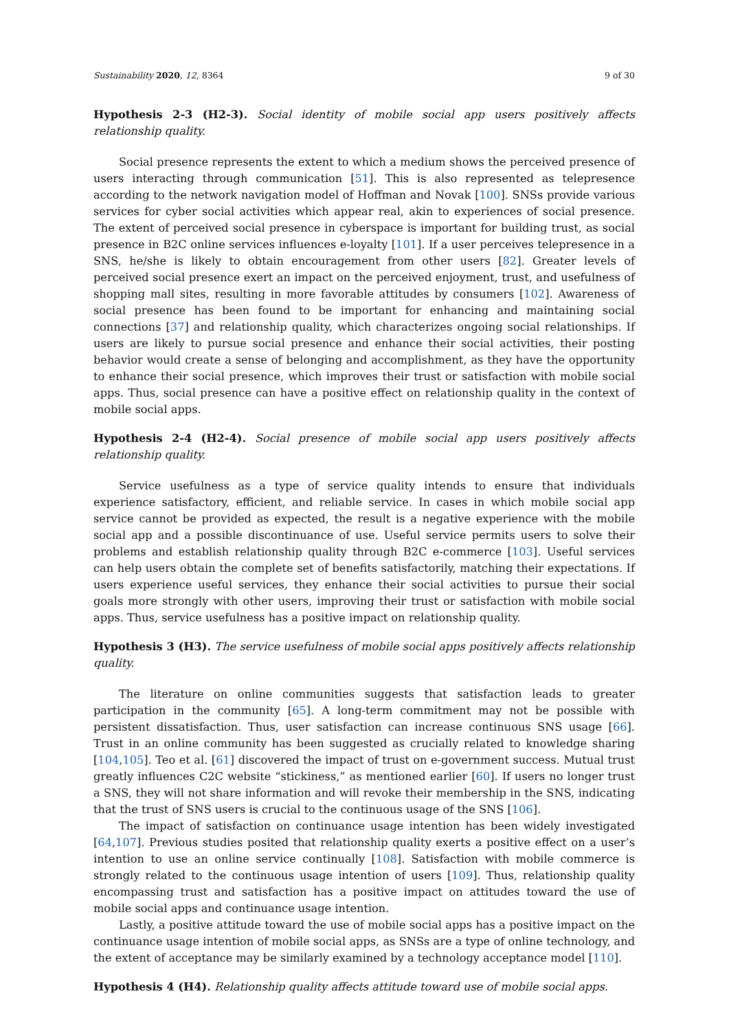Sustainability 2020, 12, 8364 9 of 30
Hypothesis 2-3 (H2-3). Social identity of mobile social app users positively affects relationship quality.
Social presence represents the extent to which a medium shows the perceived presence of users interacting through communication [51]. This is also represented as telepresence according to the network navigation model of Hoffman and Novak [100]. SNSs provide various services for cyber social activities which appear real, akin to experiences of social presence. The extent of perceived social presence in cyberspace is important for building trust, as social presence in B2C online services influences e-loyalty [101]. If a user perceives telepresence in a SNS, he/she is likely to obtain encouragement from other users [82]. Greater levels of perceived social presence exert an impact on the perceived enjoyment, trust, and usefulness of shopping mall sites, resulting in more favorable attitudes by consumers [102]. Awareness of social presence has been found to be important for enhancing and maintaining social connections [37] and relationship quality, which characterizes ongoing social relationships. If users are likely to pursue social presence and enhance their social activities, their posting behavior would create a sense of belonging and accomplishment, as they have the opportunity to enhance their social presence, which improves their trust or satisfaction with mobile social apps. Thus, social presence can have a positive effect on relationship quality in the context of mobile social apps.
Hypothesis 2-4 (H2-4). Social presence of mobile social app users positively affects relationship quality.
Service usefulness as a type of service quality intends to ensure that individuals experience satisfactory, efficient, and reliable service. In cases in which mobile social app service cannot be provided as expected, the result is a negative experience with the mobile social app and a possible discontinuance of use. Useful service permits users to solve their problems and establish relationship quality through B2C e-commerce [103]. Useful services can help users obtain the complete set of benefits satisfactorily, matching their expectations. If users experience useful services, they enhance their social activities to pursue their social goals more strongly with other users, improving their trust or satisfaction with mobile social apps. Thus, service usefulness has a positive impact on relationship quality.
Hypothesis 3 (H3). The service usefulness of mobile social apps positively affects relationship quality.
The literature on online communities suggests that satisfaction leads to greater participation in the community [65]. A long-term commitment may not be possible with persistent dissatisfaction. Thus, user satisfaction can increase continuous SNS usage [66]. Trust in an online community has been suggested as crucially related to knowledge sharing [104,105]. Teo et al. [61] discovered the impact of trust on e-government success. Mutual trust greatly influences C2C website “stickiness,” as mentioned earlier [60]. If users no longer trust a SNS, they will not share information and will revoke their membership in the SNS, indicating that the trust of SNS users is crucial to the continuous usage of the SNS [106].
The impact of satisfaction on continuance usage intention has been widely investigated [64,107]. Previous studies posited that relationship quality exerts a positive effect on a user’s intention to use an online service continually [108]. Satisfaction with mobile commerce is strongly related to the continuous usage intention of users [109]. Thus, relationship quality encompassing trust and satisfaction has a positive impact on attitudes toward the use of mobile social apps and continuance usage intention.
Lastly, a positive attitude toward the use of mobile social apps has a positive impact on the continuance usage intention of mobile social apps, as SNSs are a type of online technology, and the extent of acceptance may be similarly examined by a technology acceptance model [110].
Hypothesis 4 (H4). Relationship quality affects attitude toward use of mobile social apps.